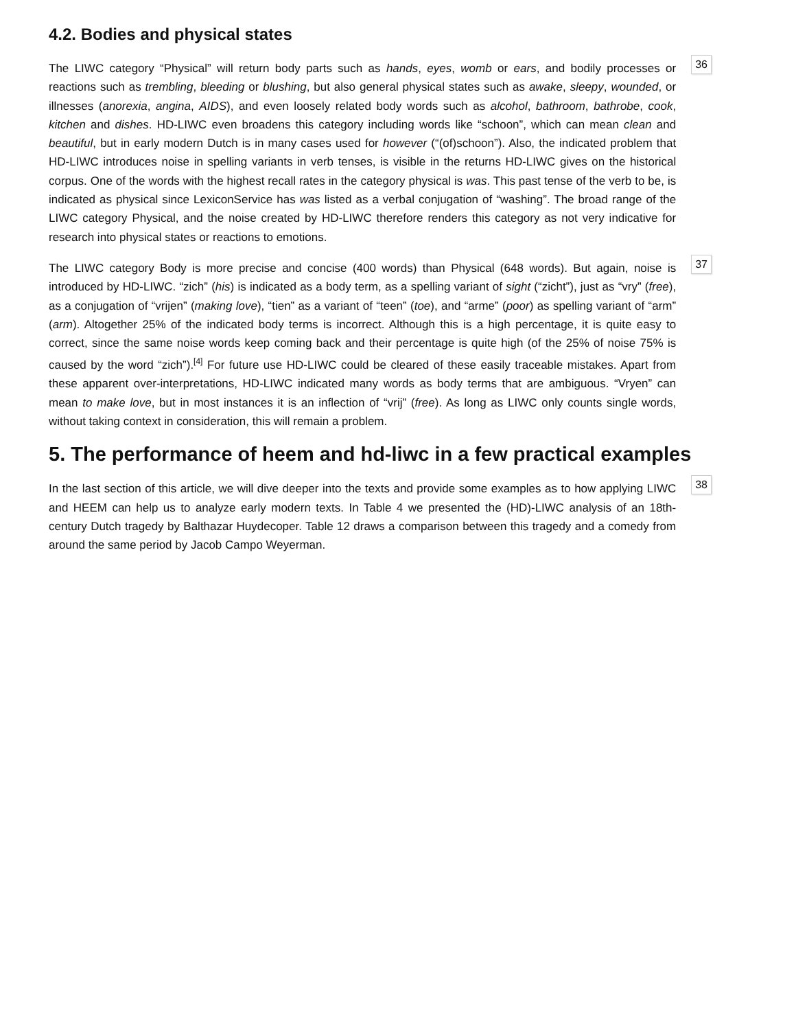4.2. Bodies and physical states
The LIWC category “Physical” will return body parts such as hands, eyes, womb or ears, and bodily processes or reactions such as trembling, bleeding or blushing, but also general physical states such as awake, sleepy, wounded, or illnesses (anorexia, angina, AIDS), and even loosely related body words such as alcohol, bathroom, bathrobe, cook, kitchen and dishes. HD-LIWC even broadens this category including words like “schoon”, which can mean clean and beautiful, but in early modern Dutch is in many cases used for however (“(of)schoon”). Also, the indicated problem that HD-LIWC introduces noise in spelling variants in verb tenses, is visible in the returns HD-LIWC gives on the historical corpus. One of the words with the highest recall rates in the category physical is was. This past tense of the verb to be, is indicated as physical since LexiconService has was listed as a verbal conjugation of “washing”. The broad range of the LIWC category Physical, and the noise created by HD-LIWC therefore renders this category as not very indicative for research into physical states or reactions to emotions.
36
The LIWC category Body is more precise and concise (400 words) than Physical (648 words). But again, noise is introduced by HD-LIWC. “zich” (his) is indicated as a body term, as a spelling variant of sight (“zicht”), just as “vry” (free), as a conjugation of “vrijen” (making love), “tien” as a variant of “teen” (toe), and “arme” (poor) as spelling variant of “arm” (arm). Altogether 25% of the indicated body terms is incorrect. Although this is a high percentage, it is quite easy to correct, since the same noise words keep coming back and their percentage is quite high (of the 25% of noise 75% is caused by the word “zich”).<sup>[4]</sup> For future use HD-LIWC could be cleared of these easily traceable mistakes. Apart from these apparent over-interpretations, HD-LIWC indicated many words as body terms that are ambiguous. “Vryen” can mean to make love, but in most instances it is an inflection of “vrij” (free). As long as LIWC only counts single words, without taking context in consideration, this will remain a problem.
37
5. The performance of heem and hd-liwc in a few practical examples
In the last section of this article, we will dive deeper into the texts and provide some examples as to how applying LIWC and HEEM can help us to analyze early modern texts. In Table 4 we presented the (HD)-LIWC analysis of an 18th-century Dutch tragedy by Balthazar Huydecoper. Table 12 draws a comparison between this tragedy and a comedy from around the same period by Jacob Campo Weyerman.
38